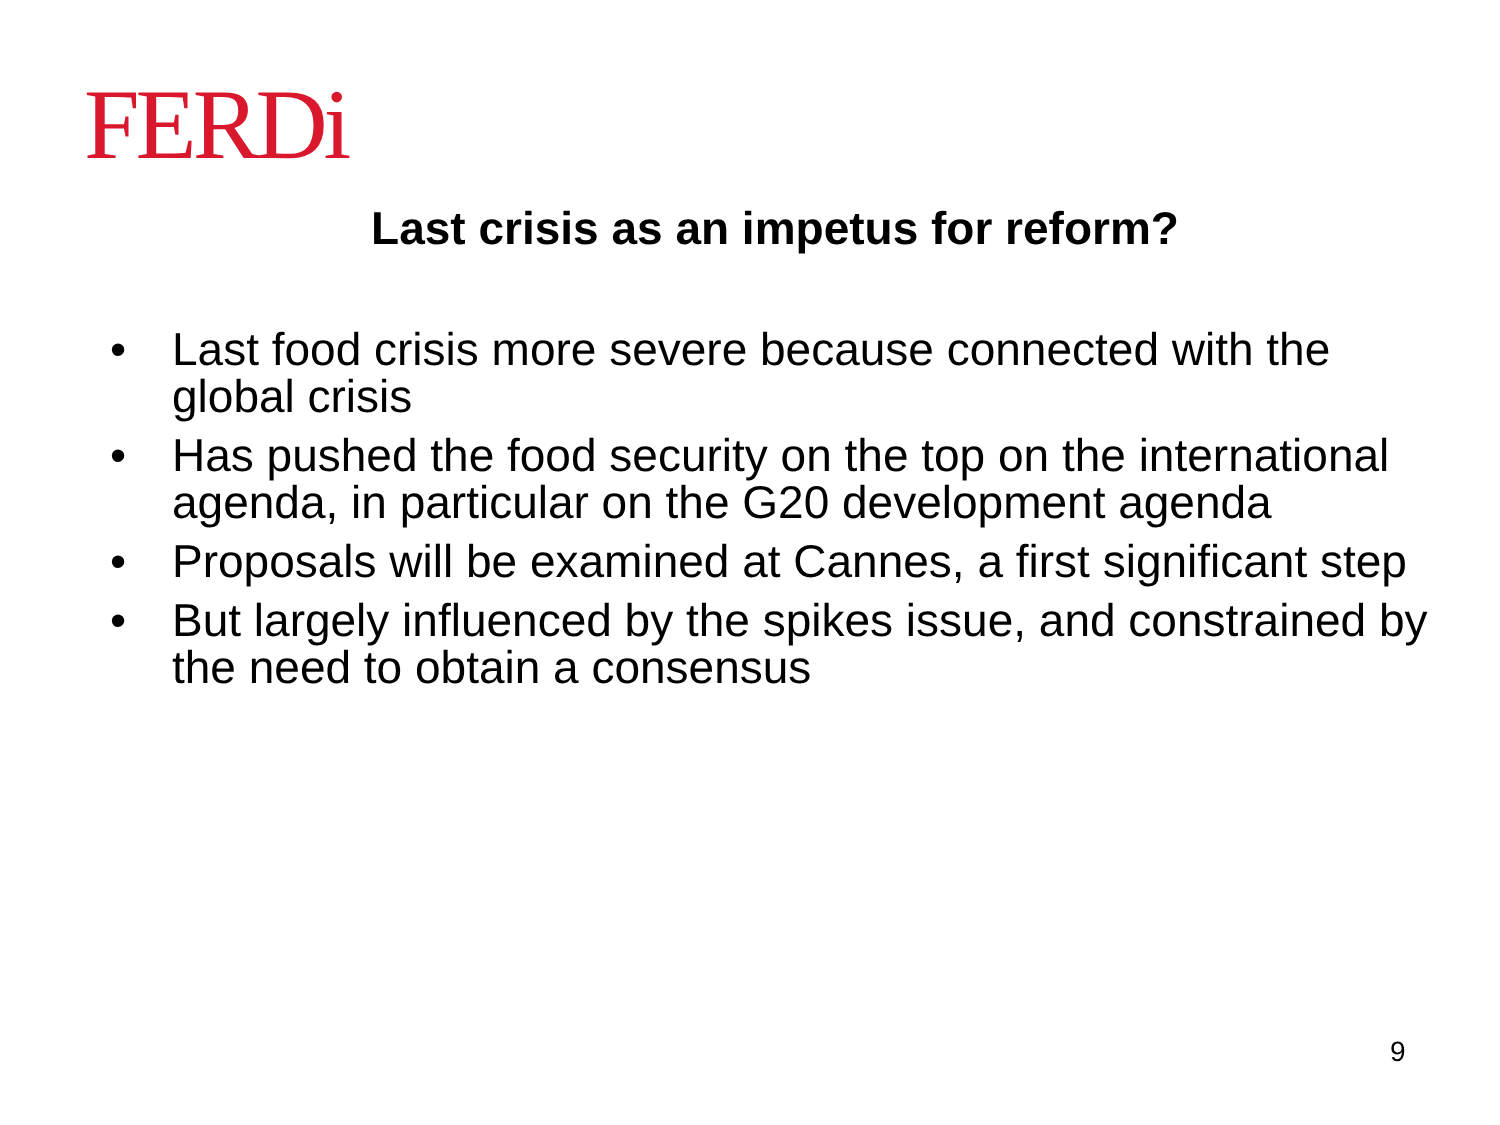FERDi
Last crisis as an impetus for reform?
• Last food crisis more severe because connected with the global crisis
• Has pushed the food security on the top on the international agenda, in particular on the G20 development agenda
• Proposals will be examined at Cannes, a first significant step
• But largely influenced by the spikes issue, and constrained by the need to obtain a consensus
9